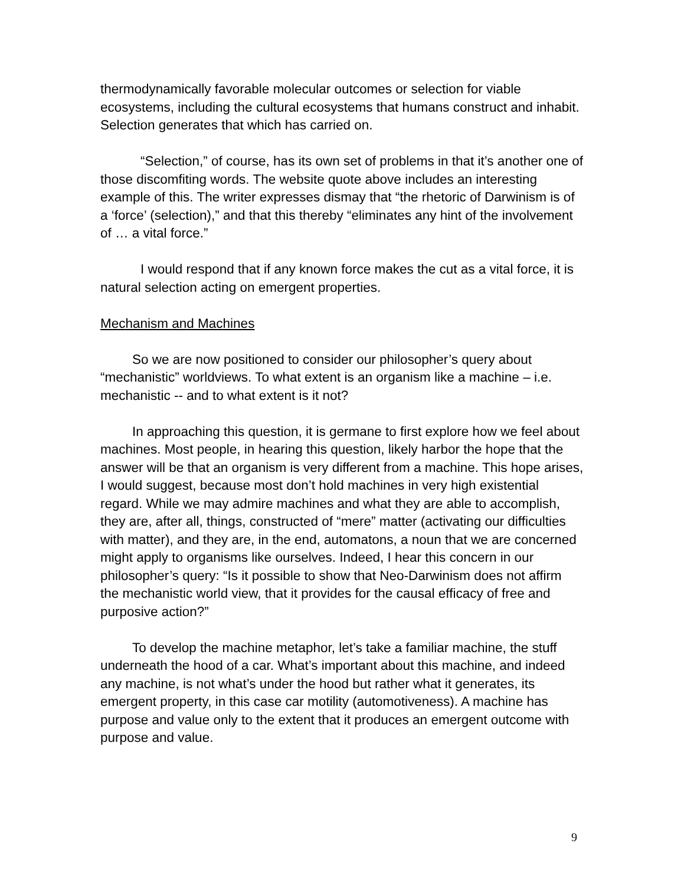thermodynamically favorable molecular outcomes or selection for viable ecosystems, including the cultural ecosystems that humans construct and inhabit. Selection generates that which has carried on.
“Selection,” of course, has its own set of problems in that it’s another one of those discomfiting words. The website quote above includes an interesting example of this. The writer expresses dismay that “the rhetoric of Darwinism is of a ‘force’ (selection),” and that this thereby “eliminates any hint of the involvement of … a vital force.”
I would respond that if any known force makes the cut as a vital force, it is natural selection acting on emergent properties.
Mechanism and Machines
So we are now positioned to consider our philosopher’s query about “mechanistic” worldviews. To what extent is an organism like a machine – i.e. mechanistic -- and to what extent is it not?
In approaching this question, it is germane to first explore how we feel about machines. Most people, in hearing this question, likely harbor the hope that the answer will be that an organism is very different from a machine. This hope arises, I would suggest, because most don’t hold machines in very high existential regard. While we may admire machines and what they are able to accomplish, they are, after all, things, constructed of “mere” matter (activating our difficulties with matter), and they are, in the end, automatons, a noun that we are concerned might apply to organisms like ourselves. Indeed, I hear this concern in our philosopher’s query: “Is it possible to show that Neo-Darwinism does not affirm the mechanistic world view, that it provides for the causal efficacy of free and purposive action?”
To develop the machine metaphor, let’s take a familiar machine, the stuff underneath the hood of a car. What’s important about this machine, and indeed any machine, is not what’s under the hood but rather what it generates, its emergent property, in this case car motility (automotiveness). A machine has purpose and value only to the extent that it produces an emergent outcome with purpose and value.
9